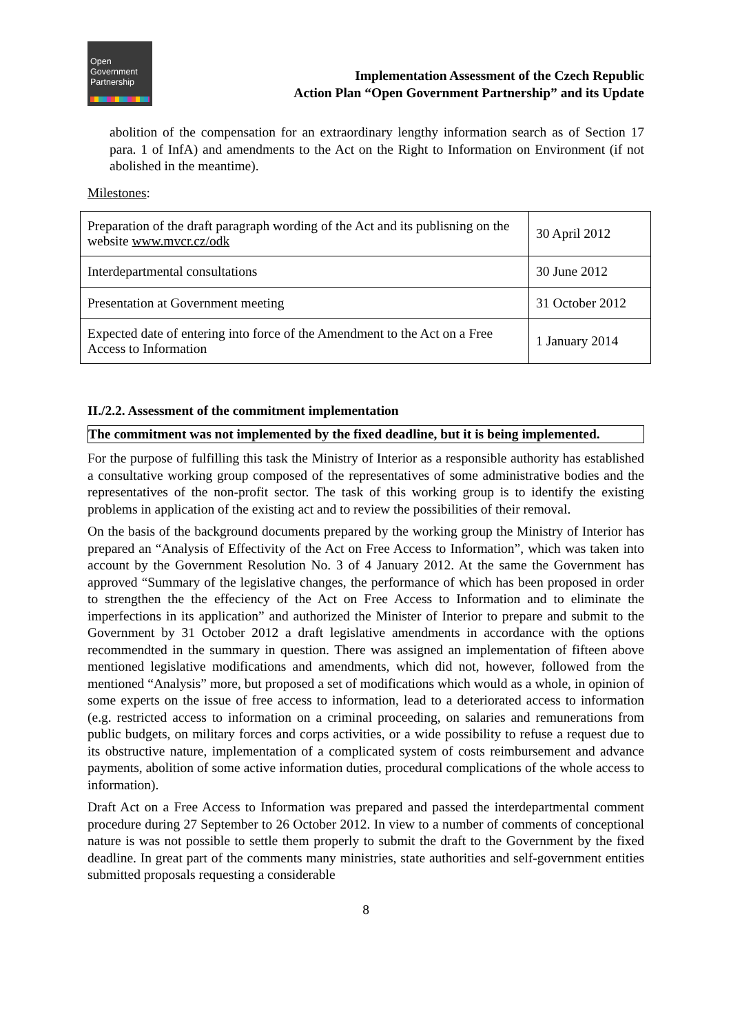Open
Government
Partnership
Implementation Assessment of the Czech Republic
Action Plan “Open Government Partnership” and its Update
abolition of the compensation for an extraordinary lengthy information search as of Section 17 para. 1 of InfA) and amendments to the Act on the Right to Information on Environment (if not abolished in the meantime).
Milestones:
| Preparation of the draft paragraph wording of the Act and its publisning on the website www.mvcr.cz/odk | 30 April 2012 |
| Interdepartmental consultations | 30 June 2012 |
| Presentation at Government meeting | 31 October 2012 |
| Expected date of entering into force of the Amendment to the Act on a Free Access to Information | 1 January 2014 |
II./2.2. Assessment of the commitment implementation
The commitment was not implemented by the fixed deadline, but it is being implemented.
For the purpose of fulfilling this task the Ministry of Interior as a responsible authority has established a consultative working group composed of the representatives of some administrative bodies and the representatives of the non-profit sector. The task of this working group is to identify the existing problems in application of the existing act and to review the possibilities of their removal.
On the basis of the background documents prepared by the working group the Ministry of Interior has prepared an “Analysis of Effectivity of the Act on Free Access to Information”, which was taken into account by the Government Resolution No. 3 of 4 January 2012. At the same the Government has approved “Summary of the legislative changes, the performance of which has been proposed in order to strengthen the the effeciency of the Act on Free Access to Information and to eliminate the imperfections in its application” and authorized the Minister of Interior to prepare and submit to the Government by 31 October 2012 a draft legislative amendments in accordance with the options recommendted in the summary in question. There was assigned an implementation of fifteen above mentioned legislative modifications and amendments, which did not, however, followed from the mentioned “Analysis” more, but proposed a set of modifications which would as a whole, in opinion of some experts on the issue of free access to information, lead to a deteriorated access to information (e.g. restricted access to information on a criminal proceeding, on salaries and remunerations from public budgets, on military forces and corps activities, or a wide possibility to refuse a request due to its obstructive nature, implementation of a complicated system of costs reimbursement and advance payments, abolition of some active information duties, procedural complications of the whole access to information).
Draft Act on a Free Access to Information was prepared and passed the interdepartmental comment procedure during 27 September to 26 October 2012. In view to a number of comments of conceptional nature is was not possible to settle them properly to submit the draft to the Government by the fixed deadline. In great part of the comments many ministries, state authorities and self-government entities submitted proposals requesting a considerable
8